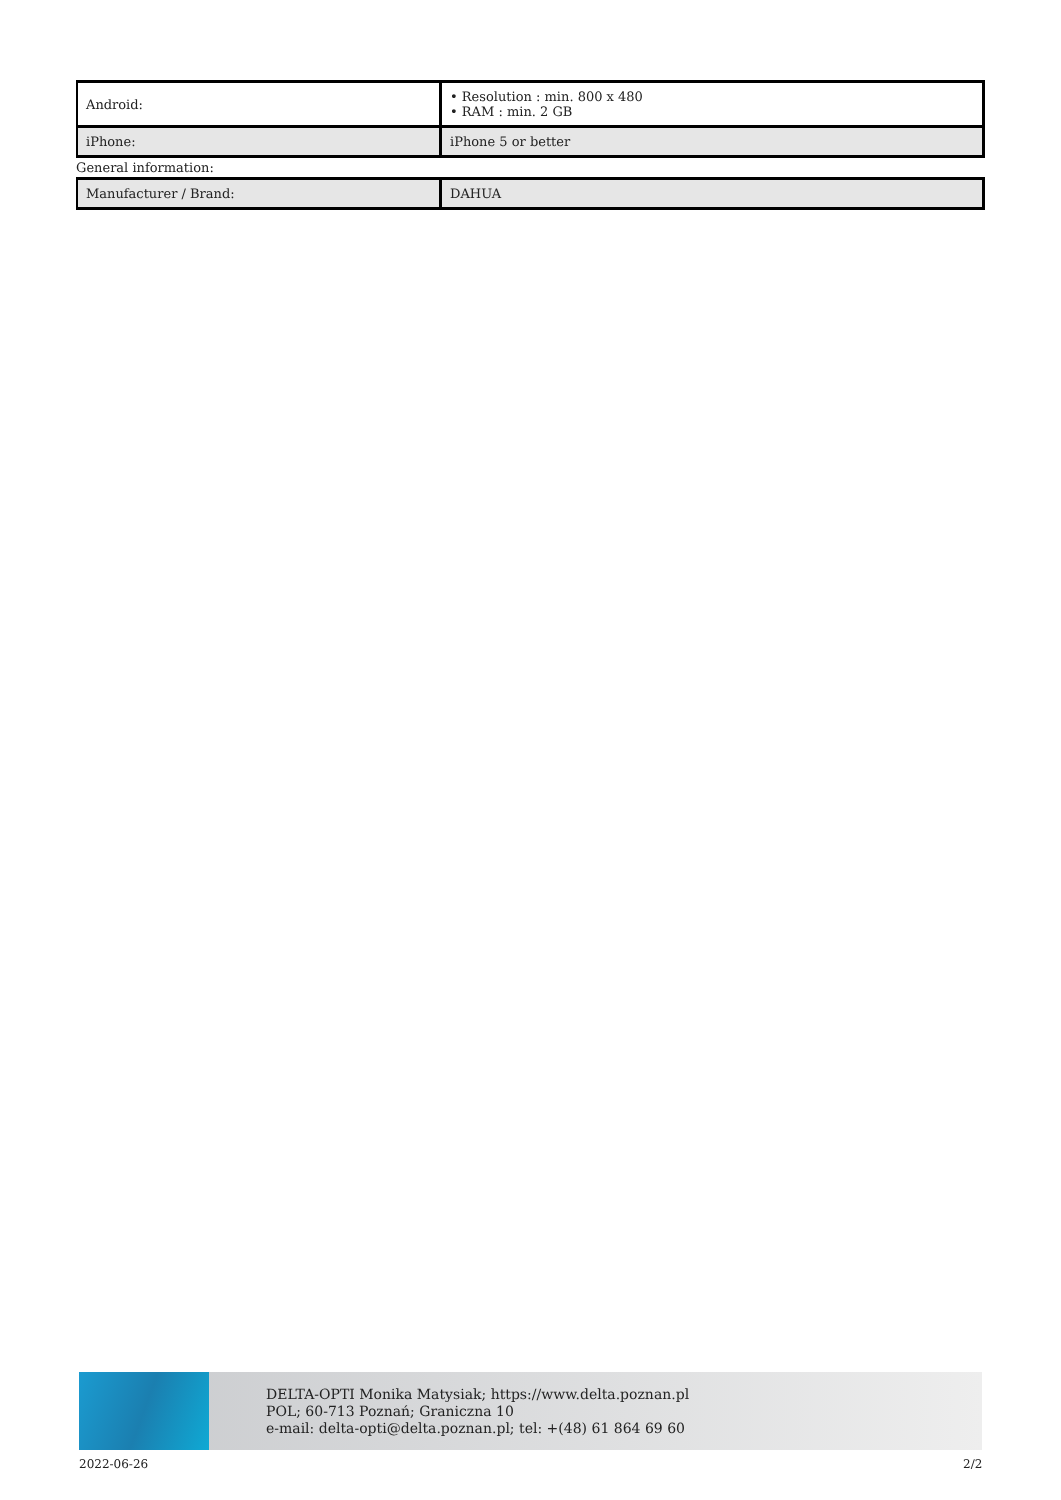| Android: | • Resolution : min. 800 x 480 • RAM : min. 2 GB |
| iPhone: | iPhone 5 or better |
General information:
| Manufacturer / Brand: | DAHUA |
DELTA-OPTI Monika Matysiak; https://www.delta.poznan.pl
POL; 60-713 Poznań; Graniczna 10
e-mail: delta-opti@delta.poznan.pl; tel: +(48) 61 864 69 60
2022-06-26 2/2